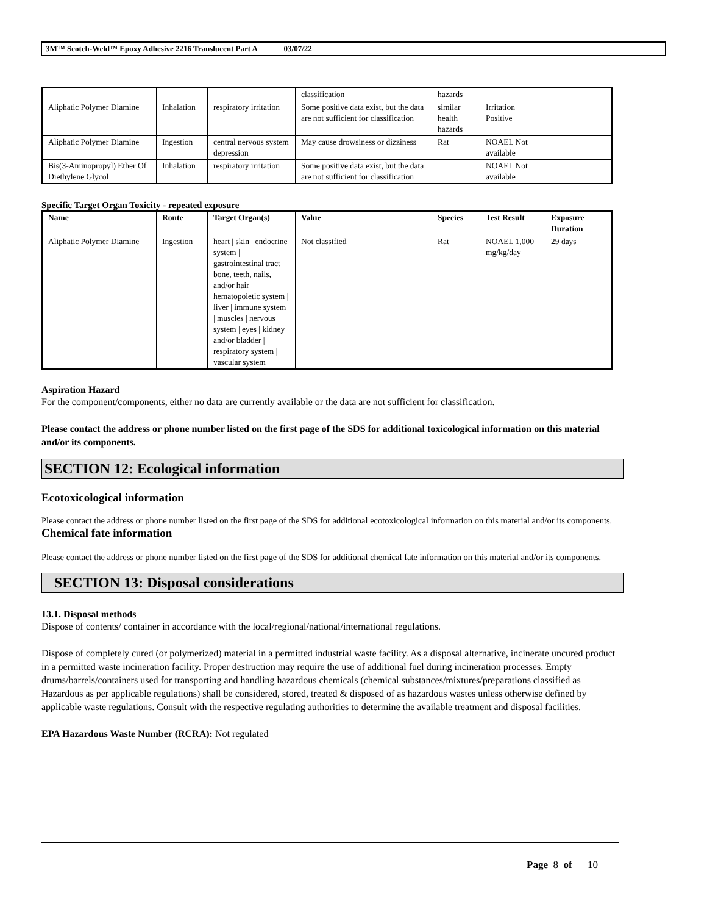3M™ Scotch-Weld™ Epoxy Adhesive 2216 Translucent Part A 03/07/22
| | | | classification | hazards | | |
| Aliphatic Polymer Diamine | Inhalation | respiratory irritation | Some positive data exist, but the data are not sufficient for classification | similar health hazards | Irritation Positive | |
| Aliphatic Polymer Diamine | Ingestion | central nervous system depression | May cause drowsiness or dizziness | Rat | NOAEL Not available | |
| Bis(3-Aminopropyl) Ether Of Diethylene Glycol | Inhalation | respiratory irritation | Some positive data exist, but the data are not sufficient for classification | | NOAEL Not available | |
Specific Target Organ Toxicity - repeated exposure
| Name | Route | Target Organ(s) | Value | Species | Test Result | Exposure Duration |
| --- | --- | --- | --- | --- | --- | --- |
| Aliphatic Polymer Diamine | Ingestion | heart / skin / endocrine system / gastrointestinal tract / bone, teeth, nails, and/or hair / hematopoietic system / liver / immune system / muscles / nervous system / eyes / kidney and/or bladder / respiratory system / vascular system | Not classified | Rat | NOAEL 1,000 mg/kg/day | 29 days |
Aspiration Hazard
For the component/components, either no data are currently available or the data are not sufficient for classification.
Please contact the address or phone number listed on the first page of the SDS for additional toxicological information on this material and/or its components.
SECTION 12: Ecological information
Ecotoxicological information
Please contact the address or phone number listed on the first page of the SDS for additional ecotoxicological information on this material and/or its components.
Chemical fate information
Please contact the address or phone number listed on the first page of the SDS for additional chemical fate information on this material and/or its components.
SECTION 13: Disposal considerations
13.1. Disposal methods
Dispose of contents/ container in accordance with the local/regional/national/international regulations.
Dispose of completely cured (or polymerized) material in a permitted industrial waste facility. As a disposal alternative, incinerate uncured product in a permitted waste incineration facility. Proper destruction may require the use of additional fuel during incineration processes. Empty drums/barrels/containers used for transporting and handling hazardous chemicals (chemical substances/mixtures/preparations classified as Hazardous as per applicable regulations) shall be considered, stored, treated & disposed of as hazardous wastes unless otherwise defined by applicable waste regulations. Consult with the respective regulating authorities to determine the available treatment and disposal facilities.
EPA Hazardous Waste Number (RCRA): Not regulated
Page 8 of 10